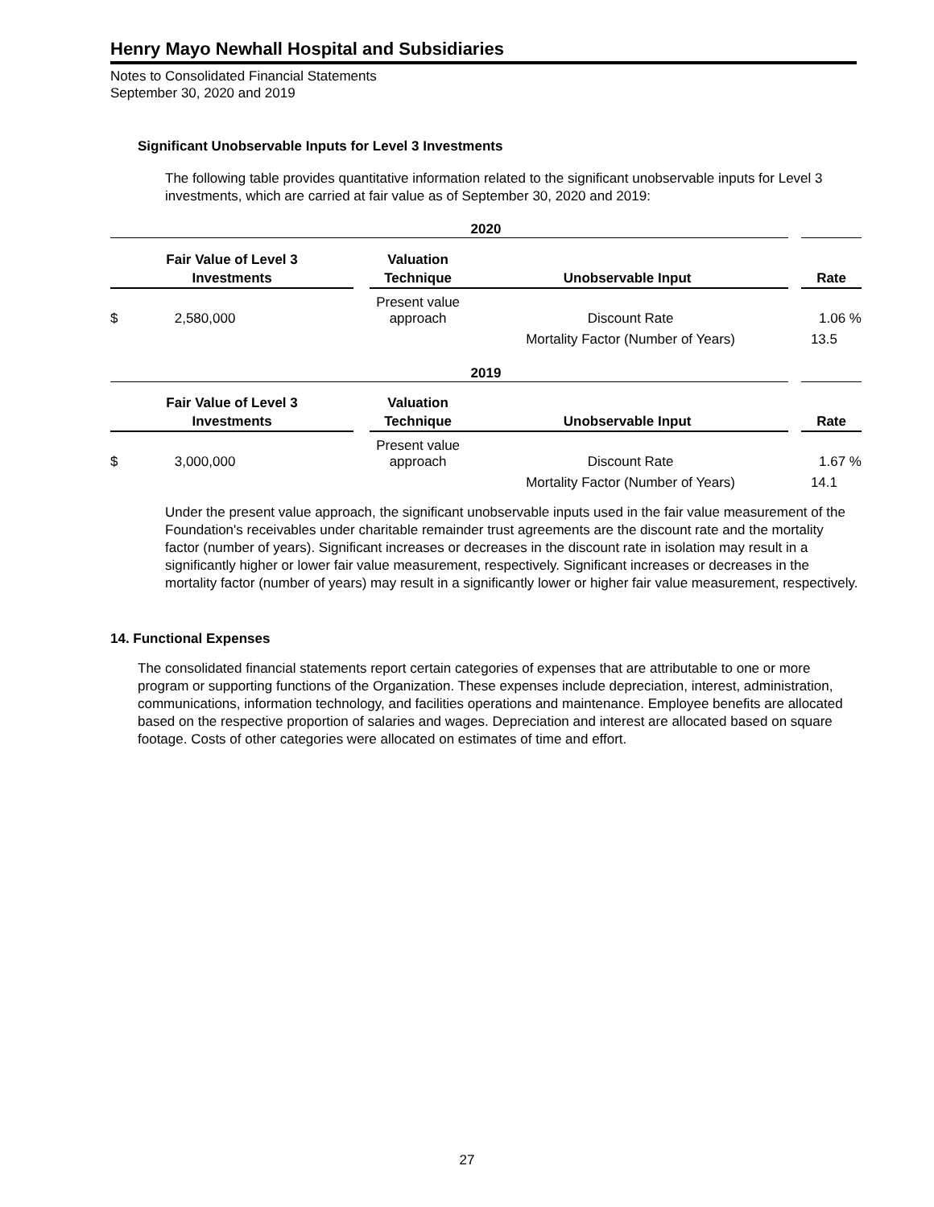Henry Mayo Newhall Hospital and Subsidiaries
Notes to Consolidated Financial Statements
September 30, 2020 and 2019
Significant Unobservable Inputs for Level 3 Investments
The following table provides quantitative information related to the significant unobservable inputs for Level 3 investments, which are carried at fair value as of September 30, 2020 and 2019:
| 2020 | | | | | |
| Fair Value of Level 3 Investments | | | Valuation Technique | Unobservable Input | Rate |
| $ | 2,580,000 | | Present value approach | Discount Rate | 1.06 % |
| | | | | Mortality Factor (Number of Years) | 13.5 |
| 2019 | | | | | |
| Fair Value of Level 3 Investments | | | Valuation Technique | Unobservable Input | Rate |
| $ | 3,000,000 | | Present value approach | Discount Rate | 1.67 % |
| | | | | Mortality Factor (Number of Years) | 14.1 |
Under the present value approach, the significant unobservable inputs used in the fair value measurement of the Foundation's receivables under charitable remainder trust agreements are the discount rate and the mortality factor (number of years). Significant increases or decreases in the discount rate in isolation may result in a significantly higher or lower fair value measurement, respectively. Significant increases or decreases in the mortality factor (number of years) may result in a significantly lower or higher fair value measurement, respectively.
14. Functional Expenses
The consolidated financial statements report certain categories of expenses that are attributable to one or more program or supporting functions of the Organization. These expenses include depreciation, interest, administration, communications, information technology, and facilities operations and maintenance. Employee benefits are allocated based on the respective proportion of salaries and wages. Depreciation and interest are allocated based on square footage. Costs of other categories were allocated on estimates of time and effort.
27